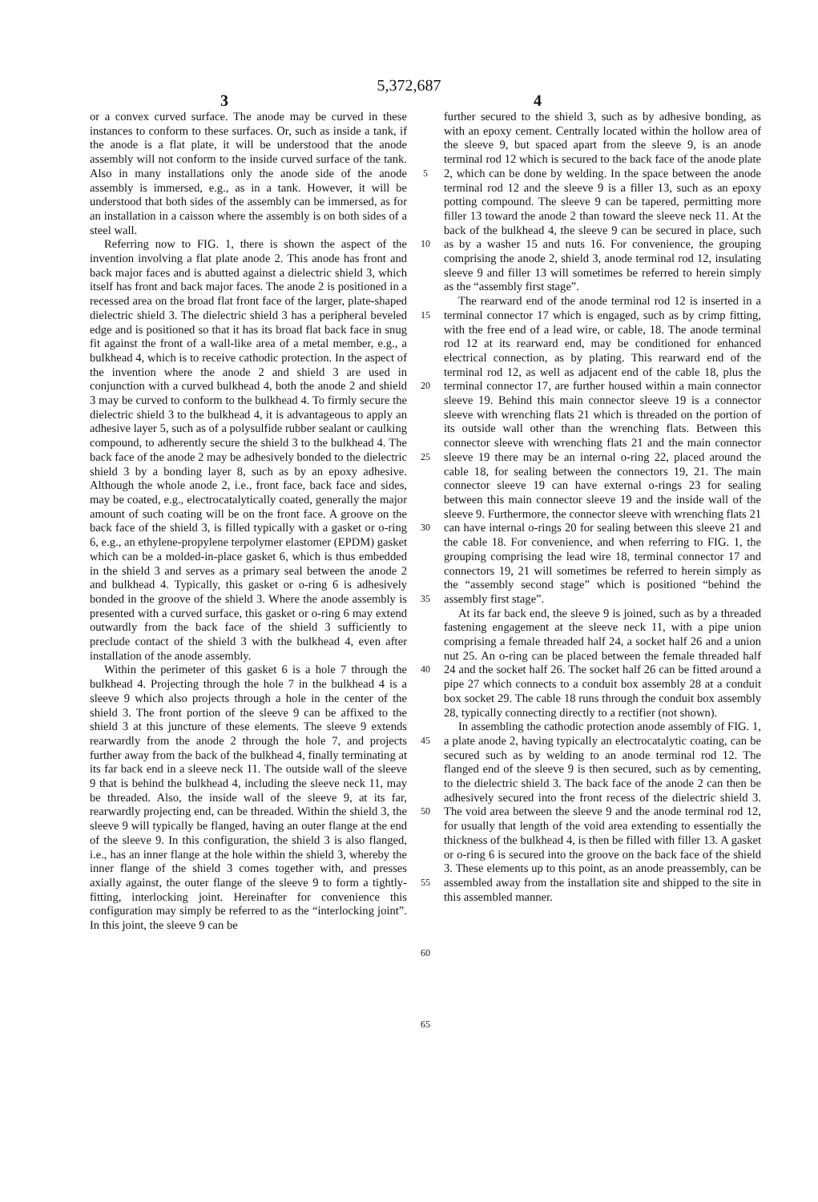5,372,687
3 4
or a convex curved surface. The anode may be curved in these instances to conform to these surfaces. Or, such as inside a tank, if the anode is a flat plate, it will be understood that the anode assembly will not conform to the inside curved surface of the tank. Also in many installations only the anode side of the anode assembly is immersed, e.g., as in a tank. However, it will be understood that both sides of the assembly can be immersed, as for an installation in a caisson where the assembly is on both sides of a steel wall.
Referring now to FIG. 1, there is shown the aspect of the invention involving a flat plate anode 2. This anode has front and back major faces and is abutted against a dielectric shield 3, which itself has front and back major faces. The anode 2 is positioned in a recessed area on the broad flat front face of the larger, plate-shaped dielectric shield 3. The dielectric shield 3 has a peripheral beveled edge and is positioned so that it has its broad flat back face in snug fit against the front of a wall-like area of a metal member, e.g., a bulkhead 4, which is to receive cathodic protection. In the aspect of the invention where the anode 2 and shield 3 are used in conjunction with a curved bulkhead 4, both the anode 2 and shield 3 may be curved to conform to the bulkhead 4. To firmly secure the dielectric shield 3 to the bulkhead 4, it is advantageous to apply an adhesive layer 5, such as of a polysulfide rubber sealant or caulking compound, to adherently secure the shield 3 to the bulkhead 4. The back face of the anode 2 may be adhesively bonded to the dielectric shield 3 by a bonding layer 8, such as by an epoxy adhesive. Although the whole anode 2, i.e., front face, back face and sides, may be coated, e.g., electrocatalytically coated, generally the major amount of such coating will be on the front face. A groove on the back face of the shield 3, is filled typically with a gasket or o-ring 6, e.g., an ethylene-propylene terpolymer elastomer (EPDM) gasket which can be a molded-in-place gasket 6, which is thus embedded in the shield 3 and serves as a primary seal between the anode 2 and bulkhead 4. Typically, this gasket or o-ring 6 is adhesively bonded in the groove of the shield 3. Where the anode assembly is presented with a curved surface, this gasket or o-ring 6 may extend outwardly from the back face of the shield 3 sufficiently to preclude contact of the shield 3 with the bulkhead 4, even after installation of the anode assembly.
Within the perimeter of this gasket 6 is a hole 7 through the bulkhead 4. Projecting through the hole 7 in the bulkhead 4 is a sleeve 9 which also projects through a hole in the center of the shield 3. The front portion of the sleeve 9 can be affixed to the shield 3 at this juncture of these elements. The sleeve 9 extends rearwardly from the anode 2 through the hole 7, and projects further away from the back of the bulkhead 4, finally terminating at its far back end in a sleeve neck 11. The outside wall of the sleeve 9 that is behind the bulkhead 4, including the sleeve neck 11, may be threaded. Also, the inside wall of the sleeve 9, at its far, rearwardly projecting end, can be threaded. Within the shield 3, the sleeve 9 will typically be flanged, having an outer flange at the end of the sleeve 9. In this configuration, the shield 3 is also flanged, i.e., has an inner flange at the hole within the shield 3, whereby the inner flange of the shield 3 comes together with, and presses axially against, the outer flange of the sleeve 9 to form a tightly-fitting, interlocking joint. Hereinafter for convenience this configuration may simply be referred to as the “interlocking joint”. In this joint, the sleeve 9 can be
5
10
15
20
25
30
35
40
45
50
55
60
65
further secured to the shield 3, such as by adhesive bonding, as with an epoxy cement. Centrally located within the hollow area of the sleeve 9, but spaced apart from the sleeve 9, is an anode terminal rod 12 which is secured to the back face of the anode plate 2, which can be done by welding. In the space between the anode terminal rod 12 and the sleeve 9 is a filler 13, such as an epoxy potting compound. The sleeve 9 can be tapered, permitting more filler 13 toward the anode 2 than toward the sleeve neck 11. At the back of the bulkhead 4, the sleeve 9 can be secured in place, such as by a washer 15 and nuts 16. For convenience, the grouping comprising the anode 2, shield 3, anode terminal rod 12, insulating sleeve 9 and filler 13 will sometimes be referred to herein simply as the “assembly first stage”.
The rearward end of the anode terminal rod 12 is inserted in a terminal connector 17 which is engaged, such as by crimp fitting, with the free end of a lead wire, or cable, 18. The anode terminal rod 12 at its rearward end, may be conditioned for enhanced electrical connection, as by plating. This rearward end of the terminal rod 12, as well as adjacent end of the cable 18, plus the terminal connector 17, are further housed within a main connector sleeve 19. Behind this main connector sleeve 19 is a connector sleeve with wrenching flats 21 which is threaded on the portion of its outside wall other than the wrenching flats. Between this connector sleeve with wrenching flats 21 and the main connector sleeve 19 there may be an internal o-ring 22, placed around the cable 18, for sealing between the connectors 19, 21. The main connector sleeve 19 can have external o-rings 23 for sealing between this main connector sleeve 19 and the inside wall of the sleeve 9. Furthermore, the connector sleeve with wrenching flats 21 can have internal o-rings 20 for sealing between this sleeve 21 and the cable 18. For convenience, and when referring to FIG. 1, the grouping comprising the lead wire 18, terminal connector 17 and connectors 19, 21 will sometimes be referred to herein simply as the “assembly second stage” which is positioned “behind the assembly first stage”.
At its far back end, the sleeve 9 is joined, such as by a threaded fastening engagement at the sleeve neck 11, with a pipe union comprising a female threaded half 24, a socket half 26 and a union nut 25. An o-ring can be placed between the female threaded half 24 and the socket half 26. The socket half 26 can be fitted around a pipe 27 which connects to a conduit box assembly 28 at a conduit box socket 29. The cable 18 runs through the conduit box assembly 28, typically connecting directly to a rectifier (not shown).
In assembling the cathodic protection anode assembly of FIG. 1, a plate anode 2, having typically an electrocatalytic coating, can be secured such as by welding to an anode terminal rod 12. The flanged end of the sleeve 9 is then secured, such as by cementing, to the dielectric shield 3. The back face of the anode 2 can then be adhesively secured into the front recess of the dielectric shield 3. The void area between the sleeve 9 and the anode terminal rod 12, for usually that length of the void area extending to essentially the thickness of the bulkhead 4, is then be filled with filler 13. A gasket or o-ring 6 is secured into the groove on the back face of the shield 3. These elements up to this point, as an anode preassembly, can be assembled away from the installation site and shipped to the site in this assembled manner.